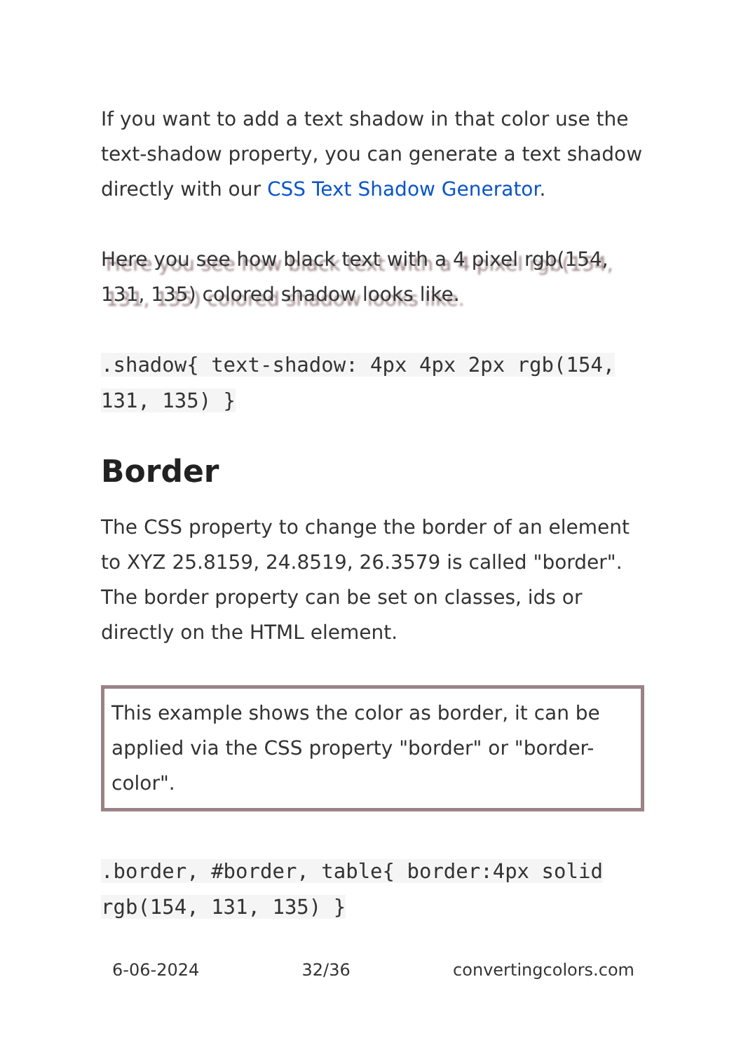If you want to add a text shadow in that color use the text-shadow property, you can generate a text shadow directly with our CSS Text Shadow Generator.
Here you see how black text with a 4 pixel rgb(154, 131, 135) colored shadow looks like.
.shadow{ text-shadow: 4px 4px 2px rgb(154, 131, 135) }
Border
The CSS property to change the border of an element to XYZ 25.8159, 24.8519, 26.3579 is called "border". The border property can be set on classes, ids or directly on the HTML element.
This example shows the color as border, it can be applied via the CSS property "border" or "border-color".
.border, #border, table{ border:4px solid rgb(154, 131, 135) }
6-06-2024 32/36 convertingcolors.com